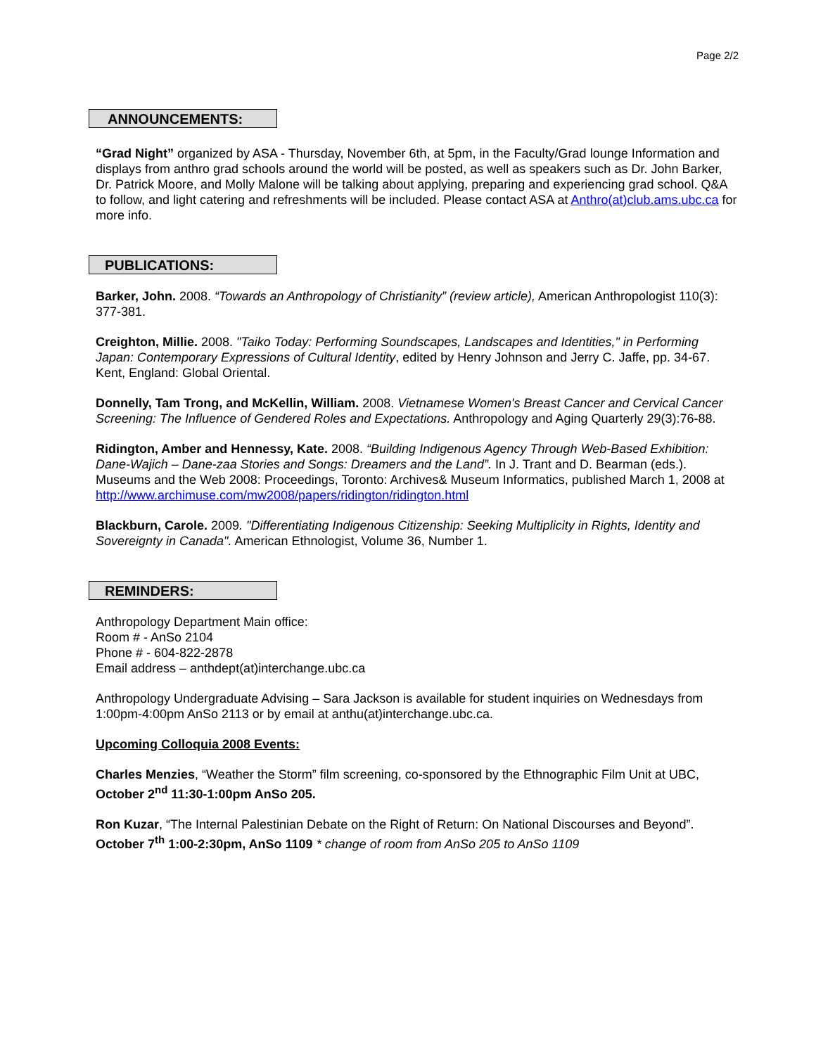Page 2/2
ANNOUNCEMENTS:
“Grad Night” organized by ASA - Thursday, November 6th, at 5pm, in the Faculty/Grad lounge Information and displays from anthro grad schools around the world will be posted, as well as speakers such as Dr. John Barker, Dr. Patrick Moore, and Molly Malone will be talking about applying, preparing and experiencing grad school. Q&A to follow, and light catering and refreshments will be included. Please contact ASA at Anthro(at)club.ams.ubc.ca for more info.
PUBLICATIONS:
Barker, John. 2008. “Towards an Anthropology of Christianity” (review article), American Anthropologist 110(3): 377-381.
Creighton, Millie. 2008. "Taiko Today: Performing Soundscapes, Landscapes and Identities," in Performing Japan: Contemporary Expressions of Cultural Identity, edited by Henry Johnson and Jerry C. Jaffe, pp. 34-67. Kent, England: Global Oriental.
Donnelly, Tam Trong, and McKellin, William. 2008. Vietnamese Women's Breast Cancer and Cervical Cancer Screening: The Influence of Gendered Roles and Expectations. Anthropology and Aging Quarterly 29(3):76-88.
Ridington, Amber and Hennessy, Kate. 2008. “Building Indigenous Agency Through Web-Based Exhibition: Dane-Wajich – Dane-zaa Stories and Songs: Dreamers and the Land”. In J. Trant and D. Bearman (eds.). Museums and the Web 2008: Proceedings, Toronto: Archives& Museum Informatics, published March 1, 2008 at http://www.archimuse.com/mw2008/papers/ridington/ridington.html
Blackburn, Carole. 2009. "Differentiating Indigenous Citizenship: Seeking Multiplicity in Rights, Identity and Sovereignty in Canada". American Ethnologist, Volume 36, Number 1.
REMINDERS:
Anthropology Department Main office:
Room # - AnSo 2104
Phone # - 604-822-2878
Email address – anthdept(at)interchange.ubc.ca
Anthropology Undergraduate Advising – Sara Jackson is available for student inquiries on Wednesdays from 1:00pm-4:00pm AnSo 2113 or by email at anthu(at)interchange.ubc.ca.
Upcoming Colloquia 2008 Events:
Charles Menzies, “Weather the Storm” film screening, co-sponsored by the Ethnographic Film Unit at UBC, October 2<sup>nd</sup> 11:30-1:00pm AnSo 205.
Ron Kuzar, “The Internal Palestinian Debate on the Right of Return: On National Discourses and Beyond”. October 7<sup>th</sup> 1:00-2:30pm, AnSo 1109 * change of room from AnSo 205 to AnSo 1109